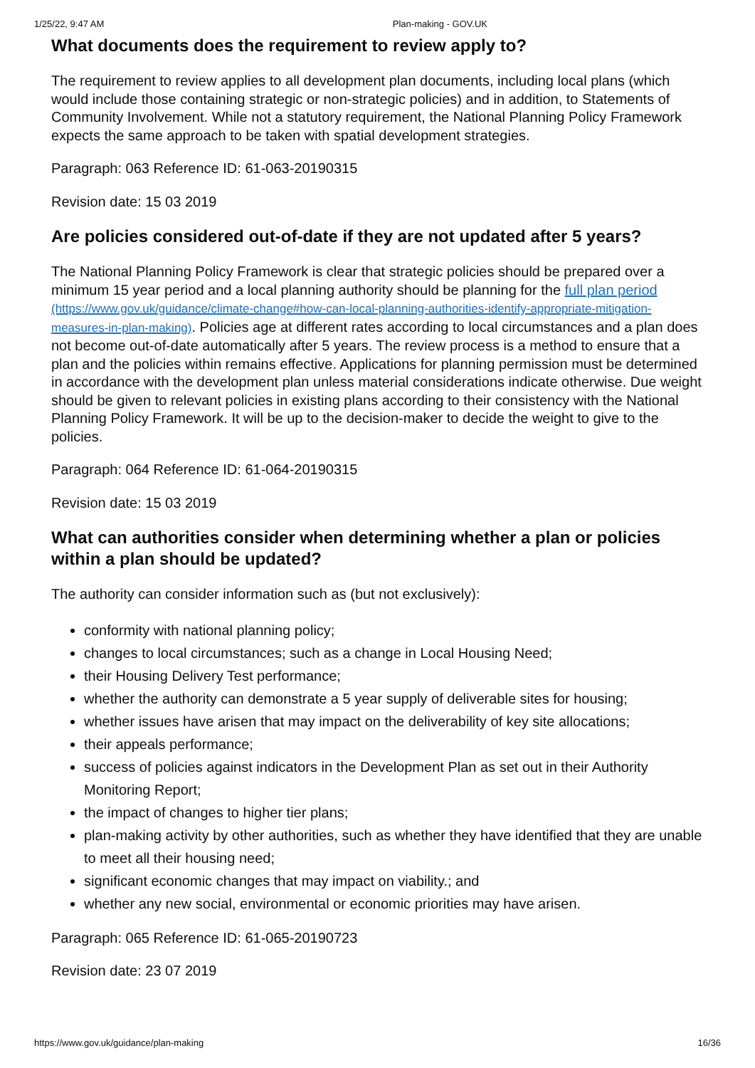1/25/22, 9:47 AM Plan-making - GOV.UK
What documents does the requirement to review apply to?
The requirement to review applies to all development plan documents, including local plans (which would include those containing strategic or non-strategic policies) and in addition, to Statements of Community Involvement. While not a statutory requirement, the National Planning Policy Framework expects the same approach to be taken with spatial development strategies.
Paragraph: 063 Reference ID: 61-063-20190315
Revision date: 15 03 2019
Are policies considered out-of-date if they are not updated after 5 years?
The National Planning Policy Framework is clear that strategic policies should be prepared over a minimum 15 year period and a local planning authority should be planning for the full plan period (https://www.gov.uk/guidance/climate-change#how-can-local-planning-authorities-identify-appropriate-mitigation-measures-in-plan-making). Policies age at different rates according to local circumstances and a plan does not become out-of-date automatically after 5 years. The review process is a method to ensure that a plan and the policies within remains effective. Applications for planning permission must be determined in accordance with the development plan unless material considerations indicate otherwise. Due weight should be given to relevant policies in existing plans according to their consistency with the National Planning Policy Framework. It will be up to the decision-maker to decide the weight to give to the policies.
Paragraph: 064 Reference ID: 61-064-20190315
Revision date: 15 03 2019
What can authorities consider when determining whether a plan or policies within a plan should be updated?
The authority can consider information such as (but not exclusively):
conformity with national planning policy;
changes to local circumstances; such as a change in Local Housing Need;
their Housing Delivery Test performance;
whether the authority can demonstrate a 5 year supply of deliverable sites for housing;
whether issues have arisen that may impact on the deliverability of key site allocations;
their appeals performance;
success of policies against indicators in the Development Plan as set out in their Authority Monitoring Report;
the impact of changes to higher tier plans;
plan-making activity by other authorities, such as whether they have identified that they are unable to meet all their housing need;
significant economic changes that may impact on viability.; and
whether any new social, environmental or economic priorities may have arisen.
Paragraph: 065 Reference ID: 61-065-20190723
Revision date: 23 07 2019
https://www.gov.uk/guidance/plan-making 16/36